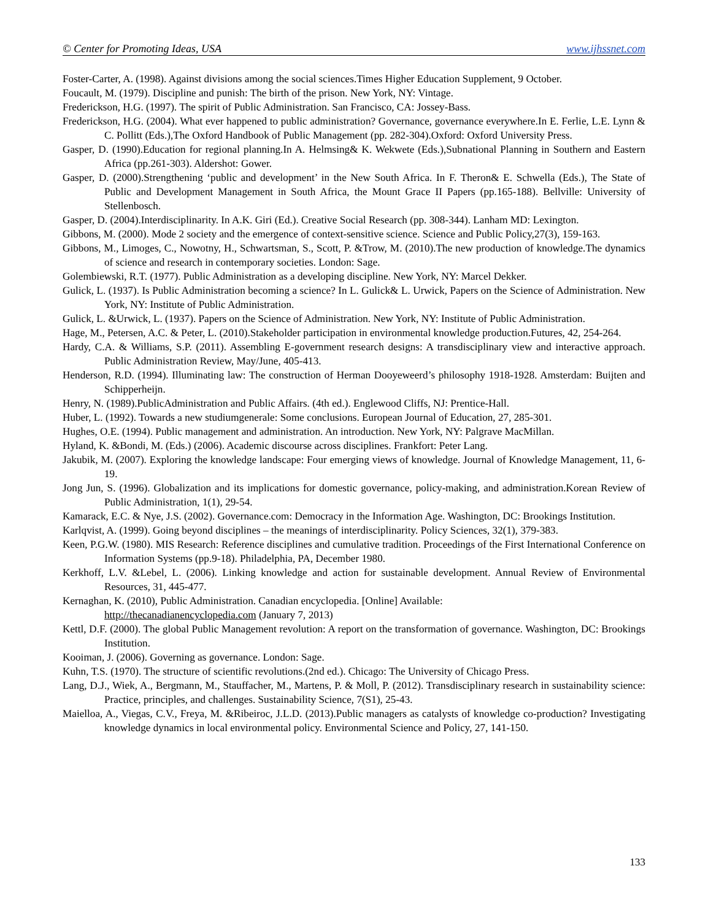© Center for Promoting Ideas, USA www.ijhssnet.com
Foster-Carter, A. (1998). Against divisions among the social sciences.Times Higher Education Supplement, 9 October.
Foucault, M. (1979). Discipline and punish: The birth of the prison. New York, NY: Vintage.
Frederickson, H.G. (1997). The spirit of Public Administration. San Francisco, CA: Jossey-Bass.
Frederickson, H.G. (2004). What ever happened to public administration? Governance, governance everywhere.In E. Ferlie, L.E. Lynn & C. Pollitt (Eds.),The Oxford Handbook of Public Management (pp. 282-304).Oxford: Oxford University Press.
Gasper, D. (1990).Education for regional planning.In A. Helmsing& K. Wekwete (Eds.),Subnational Planning in Southern and Eastern Africa (pp.261-303). Aldershot: Gower.
Gasper, D. (2000).Strengthening ‘public and development’ in the New South Africa. In F. Theron& E. Schwella (Eds.), The State of Public and Development Management in South Africa, the Mount Grace II Papers (pp.165-188). Bellville: University of Stellenbosch.
Gasper, D. (2004).Interdisciplinarity. In A.K. Giri (Ed.). Creative Social Research (pp. 308-344). Lanham MD: Lexington.
Gibbons, M. (2000). Mode 2 society and the emergence of context-sensitive science. Science and Public Policy,27(3), 159-163.
Gibbons, M., Limoges, C., Nowotny, H., Schwartsman, S., Scott, P. &Trow, M. (2010).The new production of knowledge.The dynamics of science and research in contemporary societies. London: Sage.
Golembiewski, R.T. (1977). Public Administration as a developing discipline. New York, NY: Marcel Dekker.
Gulick, L. (1937). Is Public Administration becoming a science? In L. Gulick& L. Urwick, Papers on the Science of Administration. New York, NY: Institute of Public Administration.
Gulick, L. &Urwick, L. (1937). Papers on the Science of Administration. New York, NY: Institute of Public Administration.
Hage, M., Petersen, A.C. & Peter, L. (2010).Stakeholder participation in environmental knowledge production.Futures, 42, 254-264.
Hardy, C.A. & Williams, S.P. (2011). Assembling E-government research designs: A transdisciplinary view and interactive approach. Public Administration Review, May/June, 405-413.
Henderson, R.D. (1994). Illuminating law: The construction of Herman Dooyeweerd’s philosophy 1918-1928. Amsterdam: Buijten and Schipperheijn.
Henry, N. (1989).PublicAdministration and Public Affairs. (4th ed.). Englewood Cliffs, NJ: Prentice-Hall.
Huber, L. (1992). Towards a new studiumgenerale: Some conclusions. European Journal of Education, 27, 285-301.
Hughes, O.E. (1994). Public management and administration. An introduction. New York, NY: Palgrave MacMillan.
Hyland, K. &Bondi, M. (Eds.) (2006). Academic discourse across disciplines. Frankfort: Peter Lang.
Jakubik, M. (2007). Exploring the knowledge landscape: Four emerging views of knowledge. Journal of Knowledge Management, 11, 6-19.
Jong Jun, S. (1996). Globalization and its implications for domestic governance, policy-making, and administration.Korean Review of Public Administration, 1(1), 29-54.
Kamarack, E.C. & Nye, J.S. (2002). Governance.com: Democracy in the Information Age. Washington, DC: Brookings Institution.
Karlqvist, A. (1999). Going beyond disciplines – the meanings of interdisciplinarity. Policy Sciences, 32(1), 379-383.
Keen, P.G.W. (1980). MIS Research: Reference disciplines and cumulative tradition. Proceedings of the First International Conference on Information Systems (pp.9-18). Philadelphia, PA, December 1980.
Kerkhoff, L.V. &Lebel, L. (2006). Linking knowledge and action for sustainable development. Annual Review of Environmental Resources, 31, 445-477.
Kernaghan, K. (2010), Public Administration. Canadian encyclopedia. [Online] Available:
http://thecanadianencyclopedia.com (January 7, 2013)
Kettl, D.F. (2000). The global Public Management revolution: A report on the transformation of governance. Washington, DC: Brookings Institution.
Kooiman, J. (2006). Governing as governance. London: Sage.
Kuhn, T.S. (1970). The structure of scientific revolutions.(2nd ed.). Chicago: The University of Chicago Press.
Lang, D.J., Wiek, A., Bergmann, M., Stauffacher, M., Martens, P. & Moll, P. (2012). Transdisciplinary research in sustainability science: Practice, principles, and challenges. Sustainability Science, 7(S1), 25-43.
Maielloa, A., Viegas, C.V., Freya, M. &Ribeiroc, J.L.D. (2013).Public managers as catalysts of knowledge co-production? Investigating knowledge dynamics in local environmental policy. Environmental Science and Policy, 27, 141-150.
133